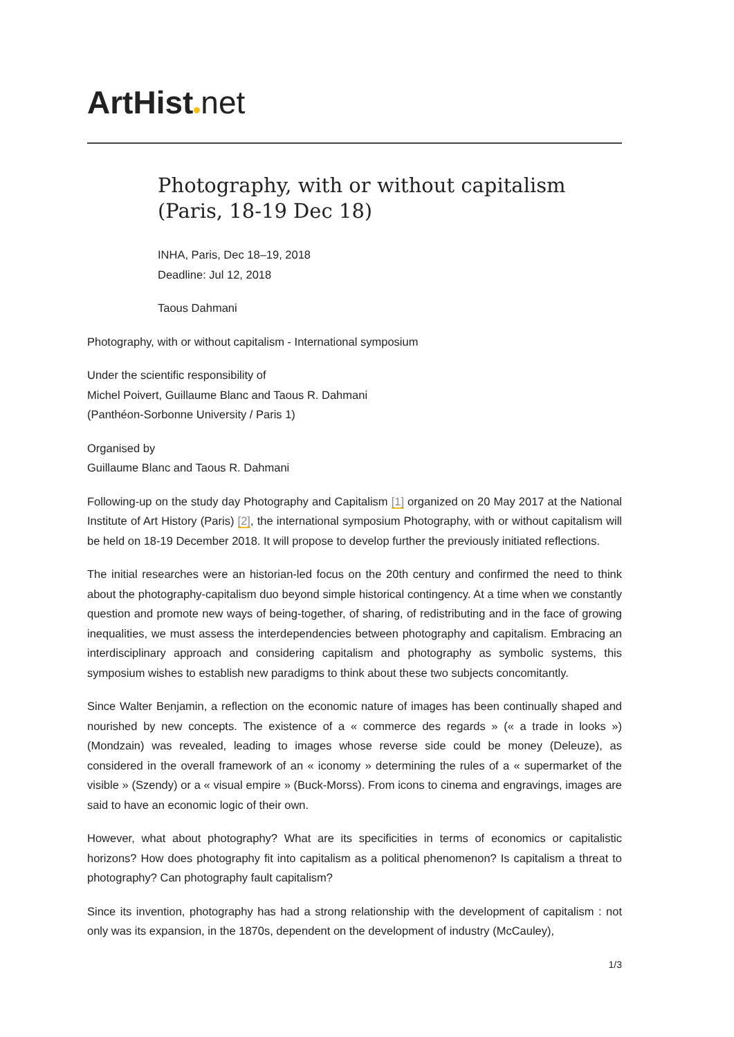ArtHist net
Photography, with or without capitalism (Paris, 18-19 Dec 18)
INHA, Paris, Dec 18–19, 2018
Deadline: Jul 12, 2018
Taous Dahmani
Photography, with or without capitalism - International symposium
Under the scientific responsibility of
Michel Poivert, Guillaume Blanc and Taous R. Dahmani
(Panthéon-Sorbonne University / Paris 1)
Organised by
Guillaume Blanc and Taous R. Dahmani
Following-up on the study day Photography and Capitalism [1] organized on 20 May 2017 at the National Institute of Art History (Paris) [2], the international symposium Photography, with or without capitalism will be held on 18-19 December 2018. It will propose to develop further the previously initiated reflections.
The initial researches were an historian-led focus on the 20th century and confirmed the need to think about the photography-capitalism duo beyond simple historical contingency. At a time when we constantly question and promote new ways of being-together, of sharing, of redistributing and in the face of growing inequalities, we must assess the interdependencies between photography and capitalism. Embracing an interdisciplinary approach and considering capitalism and photography as symbolic systems, this symposium wishes to establish new paradigms to think about these two subjects concomitantly.
Since Walter Benjamin, a reflection on the economic nature of images has been continually shaped and nourished by new concepts. The existence of a « commerce des regards » (« a trade in looks ») (Mondzain) was revealed, leading to images whose reverse side could be money (Deleuze), as considered in the overall framework of an « iconomy » determining the rules of a « supermarket of the visible » (Szendy) or a « visual empire » (Buck-Morss). From icons to cinema and engravings, images are said to have an economic logic of their own.
However, what about photography? What are its specificities in terms of economics or capitalistic horizons? How does photography fit into capitalism as a political phenomenon? Is capitalism a threat to photography? Can photography fault capitalism?
Since its invention, photography has had a strong relationship with the development of capitalism : not only was its expansion, in the 1870s, dependent on the development of industry (McCauley),
1/3